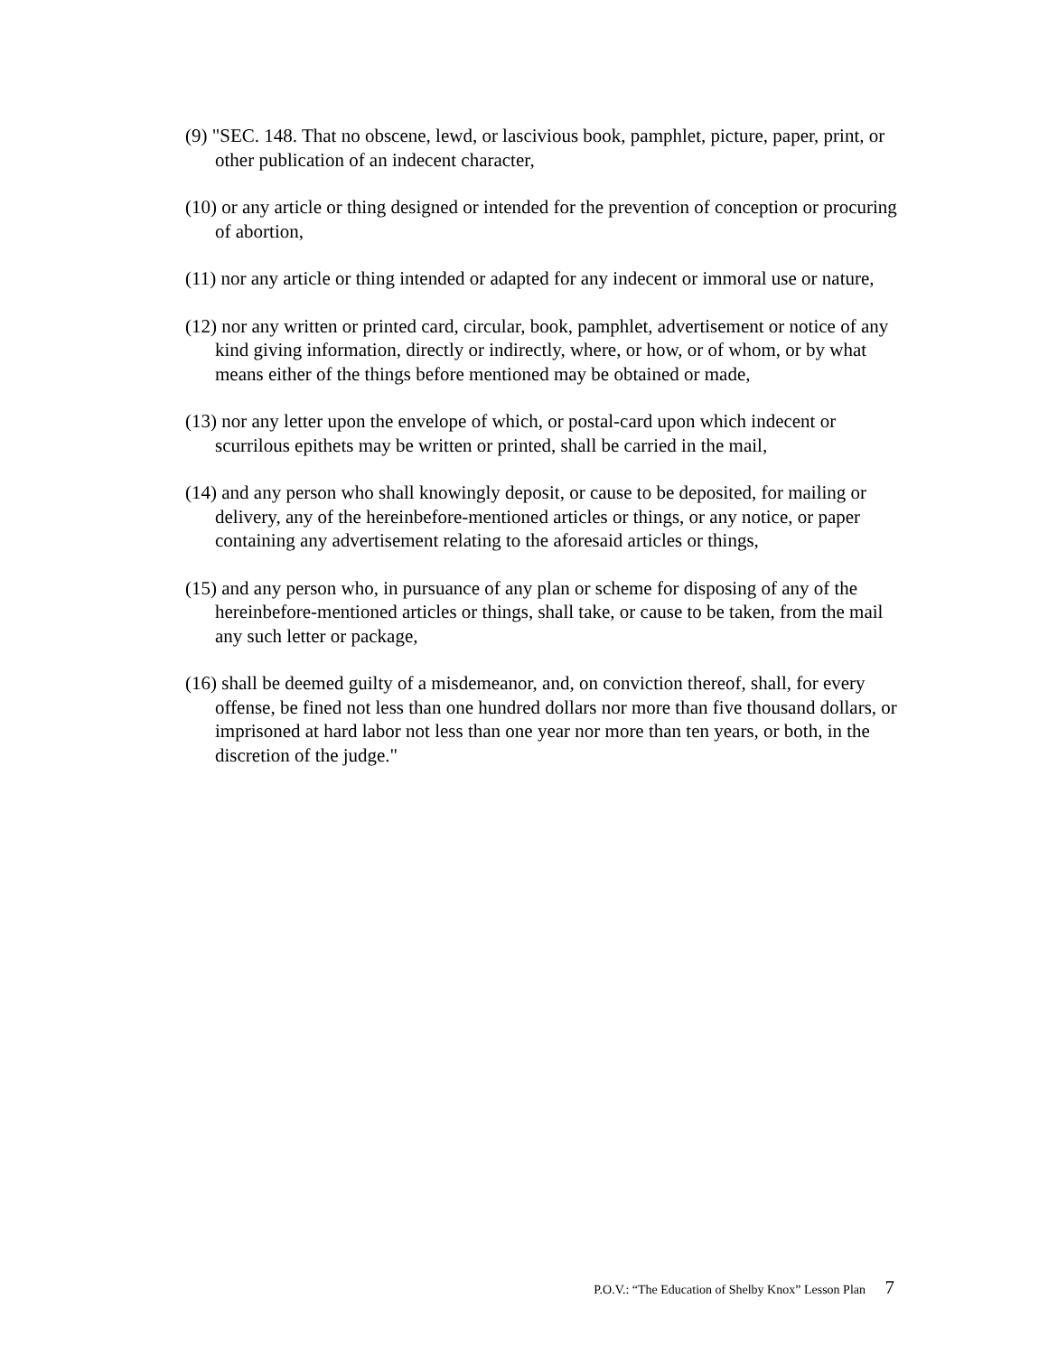(9) "SEC. 148. That no obscene, lewd, or lascivious book, pamphlet, picture, paper, print, or other publication of an indecent character,
(10) or any article or thing designed or intended for the prevention of conception or procuring of abortion,
(11) nor any article or thing intended or adapted for any indecent or immoral use or nature,
(12) nor any written or printed card, circular, book, pamphlet, advertisement or notice of any kind giving information, directly or indirectly, where, or how, or of whom, or by what means either of the things before mentioned may be obtained or made,
(13) nor any letter upon the envelope of which, or postal-card upon which indecent or scurrilous epithets may be written or printed, shall be carried in the mail,
(14) and any person who shall knowingly deposit, or cause to be deposited, for mailing or delivery, any of the hereinbefore-mentioned articles or things, or any notice, or paper containing any advertisement relating to the aforesaid articles or things,
(15) and any person who, in pursuance of any plan or scheme for disposing of any of the hereinbefore-mentioned articles or things, shall take, or cause to be taken, from the mail any such letter or package,
(16) shall be deemed guilty of a misdemeanor, and, on conviction thereof, shall, for every offense, be fined not less than one hundred dollars nor more than five thousand dollars, or imprisoned at hard labor not less than one year nor more than ten years, or both, in the discretion of the judge."
P.O.V.: “The Education of Shelby Knox” Lesson Plan 7